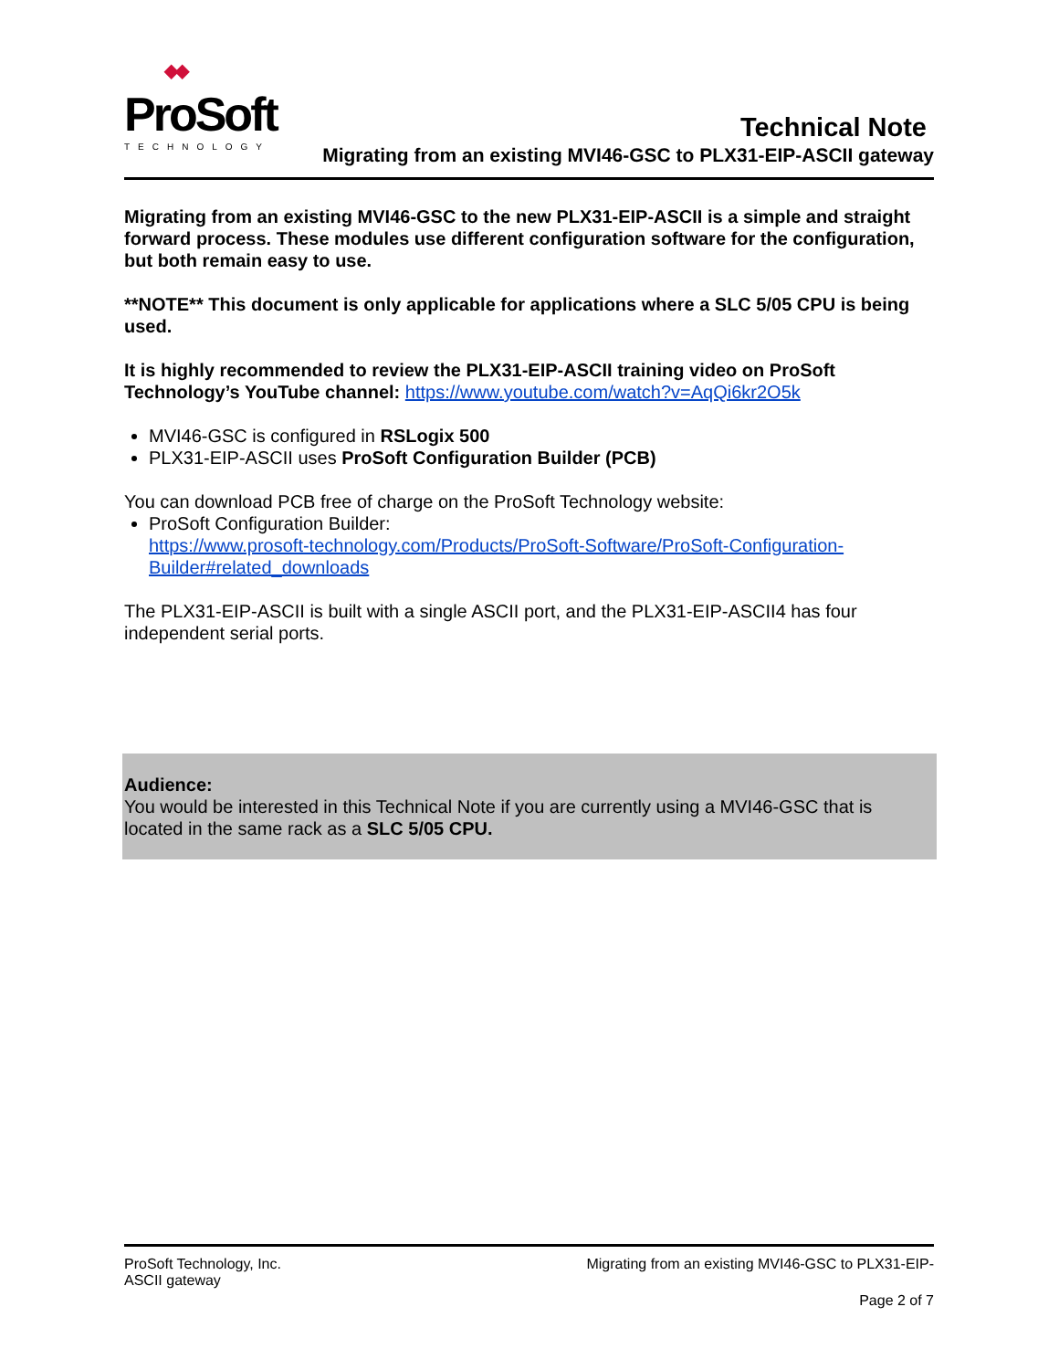◆◆
ProSoft
TECHNOLOGY
Technical Note
Migrating from an existing MVI46-GSC to PLX31-EIP-ASCII gateway
Migrating from an existing MVI46-GSC to the new PLX31-EIP-ASCII is a simple and straight forward process. These modules use different configuration software for the configuration, but both remain easy to use.
**NOTE** This document is only applicable for applications where a SLC 5/05 CPU is being used.
It is highly recommended to review the PLX31-EIP-ASCII training video on ProSoft Technology’s YouTube channel: https://www.youtube.com/watch?v=AqQi6kr2O5k
MVI46-GSC is configured in RSLogix 500
PLX31-EIP-ASCII uses ProSoft Configuration Builder (PCB)
You can download PCB free of charge on the ProSoft Technology website:
ProSoft Configuration Builder:
https://www.prosoft-technology.com/Products/ProSoft-Software/ProSoft-Configuration-Builder#related_downloads
The PLX31-EIP-ASCII is built with a single ASCII port, and the PLX31-EIP-ASCII4 has four independent serial ports.
Audience:
You would be interested in this Technical Note if you are currently using a MVI46-GSC that is located in the same rack as a SLC 5/05 CPU.
ProSoft Technology, Inc. Migrating from an existing MVI46-GSC to PLX31-EIP-
ASCII gateway
Page 2 of 7